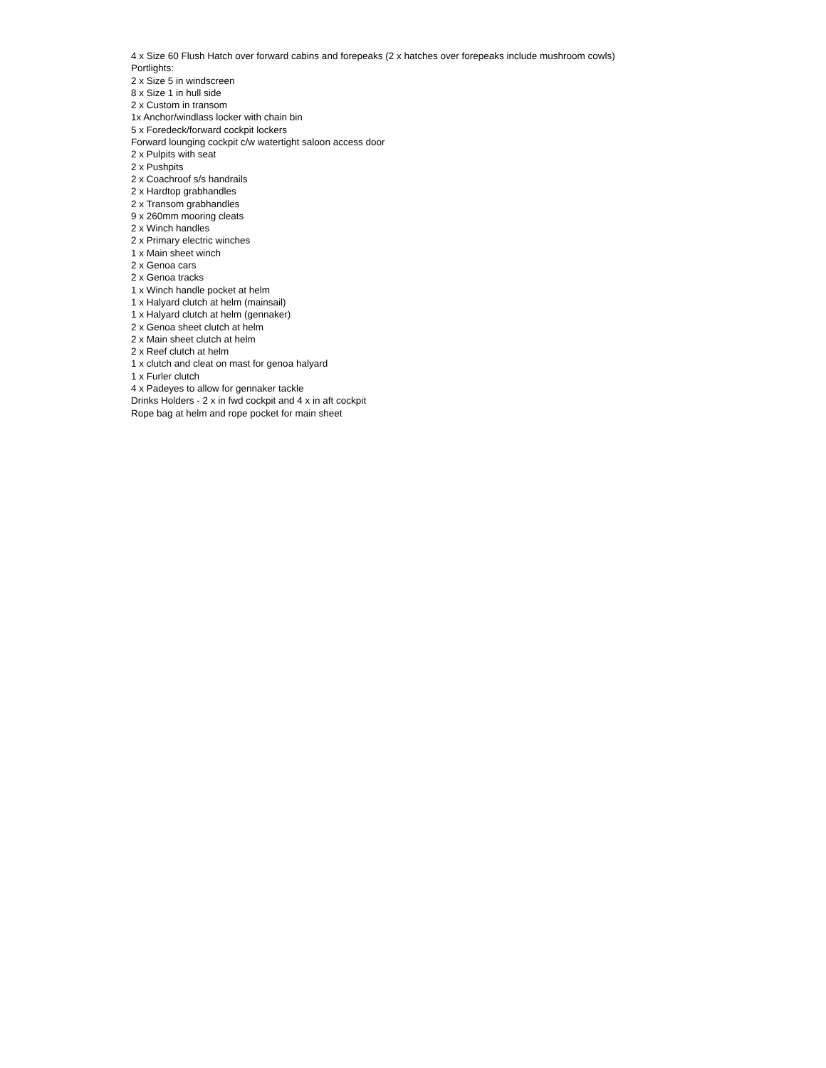4 x Size 60 Flush Hatch over forward cabins and forepeaks (2 x hatches over forepeaks include mushroom cowls)
Portlights:
2 x Size 5 in windscreen
8 x Size 1 in hull side
2 x Custom in transom
1x Anchor/windlass locker with chain bin
5 x Foredeck/forward cockpit lockers
Forward lounging cockpit c/w watertight saloon access door
2 x Pulpits with seat
2 x Pushpits
2 x Coachroof s/s handrails
2 x Hardtop grabhandles
2 x Transom grabhandles
9 x 260mm mooring cleats
2 x Winch handles
2 x Primary electric winches
1 x Main sheet winch
2 x Genoa cars
2 x Genoa tracks
1 x Winch handle pocket at helm
1 x Halyard clutch at helm (mainsail)
1 x Halyard clutch at helm (gennaker)
2 x Genoa sheet clutch at helm
2 x Main sheet clutch at helm
2 x Reef clutch at helm
1 x clutch and cleat on mast for genoa halyard
1 x Furler clutch
4 x Padeyes to allow for gennaker tackle
Drinks Holders - 2 x in fwd cockpit and 4 x in aft cockpit
Rope bag at helm and rope pocket for main sheet